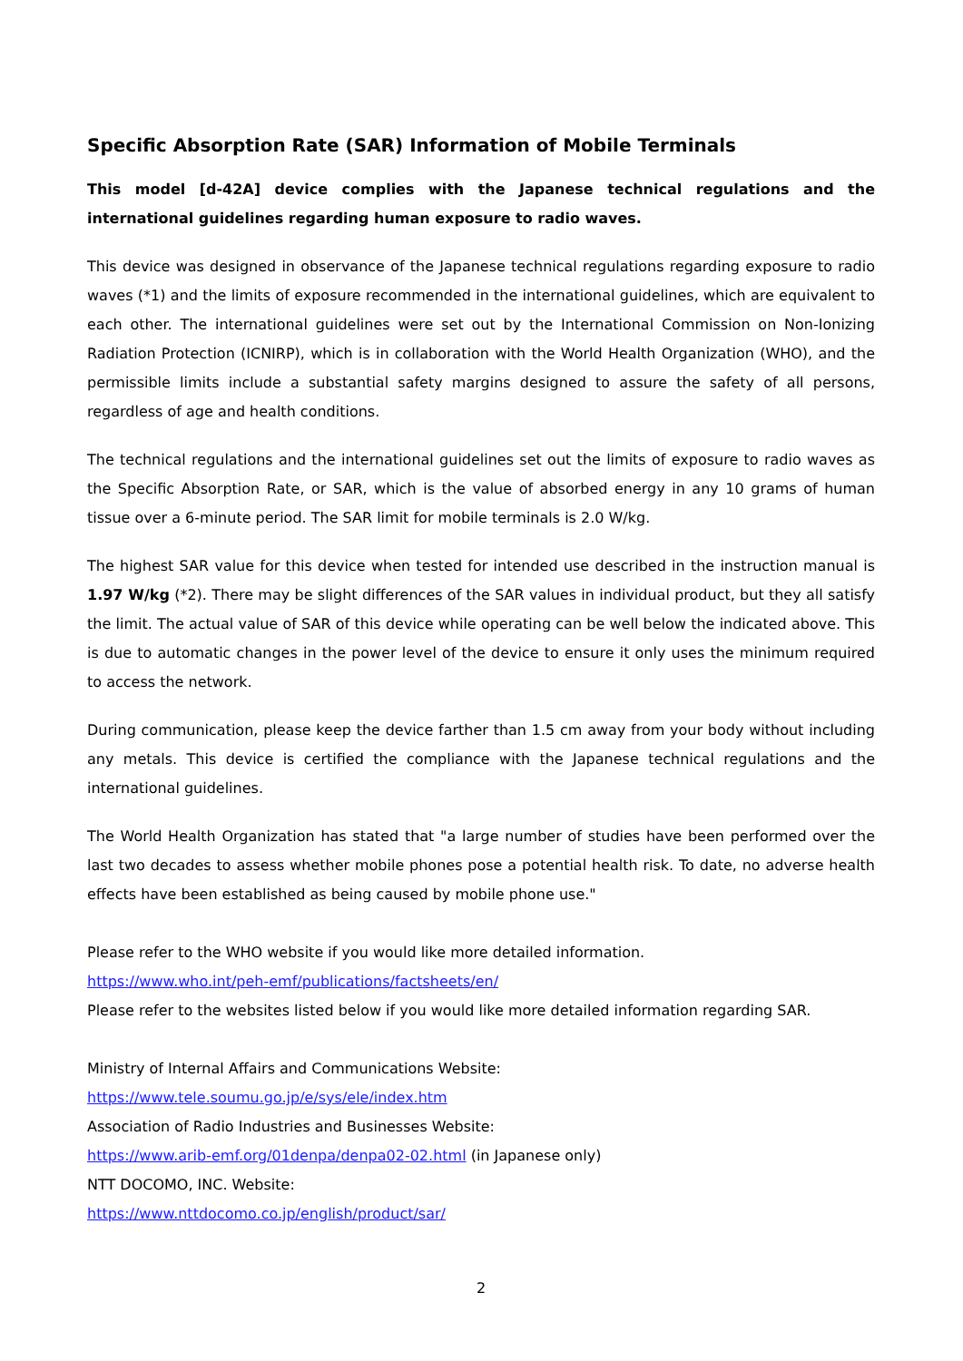Specific Absorption Rate (SAR) Information of Mobile Terminals
This model [d-42A] device complies with the Japanese technical regulations and the international guidelines regarding human exposure to radio waves.
This device was designed in observance of the Japanese technical regulations regarding exposure to radio waves (*1) and the limits of exposure recommended in the international guidelines, which are equivalent to each other. The international guidelines were set out by the International Commission on Non-Ionizing Radiation Protection (ICNIRP), which is in collaboration with the World Health Organization (WHO), and the permissible limits include a substantial safety margins designed to assure the safety of all persons, regardless of age and health conditions.
The technical regulations and the international guidelines set out the limits of exposure to radio waves as the Specific Absorption Rate, or SAR, which is the value of absorbed energy in any 10 grams of human tissue over a 6-minute period. The SAR limit for mobile terminals is 2.0 W/kg.
The highest SAR value for this device when tested for intended use described in the instruction manual is 1.97 W/kg (*2). There may be slight differences of the SAR values in individual product, but they all satisfy the limit. The actual value of SAR of this device while operating can be well below the indicated above. This is due to automatic changes in the power level of the device to ensure it only uses the minimum required to access the network.
During communication, please keep the device farther than 1.5 cm away from your body without including any metals. This device is certified the compliance with the Japanese technical regulations and the international guidelines.
The World Health Organization has stated that "a large number of studies have been performed over the last two decades to assess whether mobile phones pose a potential health risk. To date, no adverse health effects have been established as being caused by mobile phone use."
Please refer to the WHO website if you would like more detailed information.
https://www.who.int/peh-emf/publications/factsheets/en/
Please refer to the websites listed below if you would like more detailed information regarding SAR.
Ministry of Internal Affairs and Communications Website:
https://www.tele.soumu.go.jp/e/sys/ele/index.htm
Association of Radio Industries and Businesses Website:
https://www.arib-emf.org/01denpa/denpa02-02.html (in Japanese only)
NTT DOCOMO, INC. Website:
https://www.nttdocomo.co.jp/english/product/sar/
2